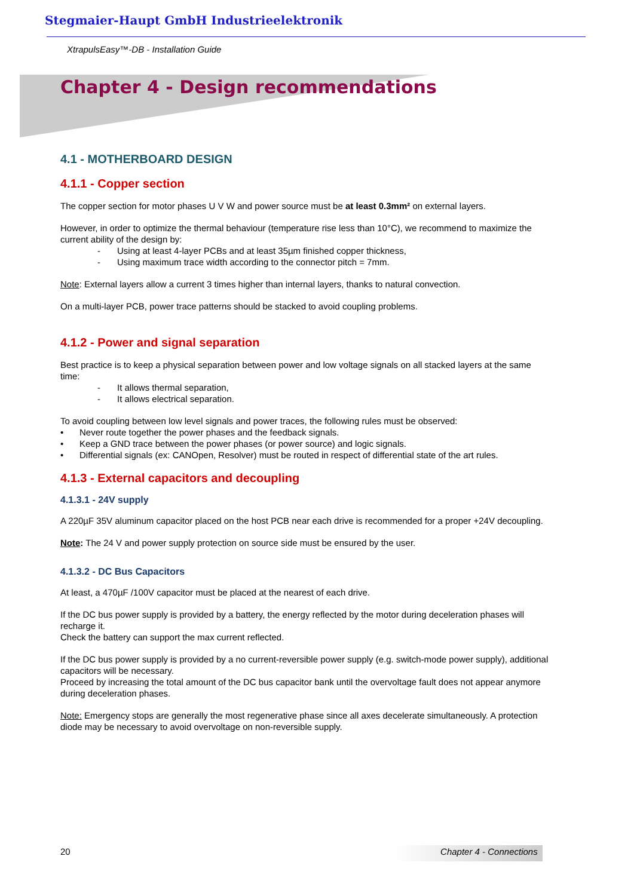Stegmaier-Haupt GmbH Industrieelektronik
XtrapulsEasy™-DB - Installation Guide
Chapter 4 - Design recommendations
4.1 - MOTHERBOARD DESIGN
4.1.1 - Copper section
The copper section for motor phases U V W and power source must be at least 0.3mm² on external layers.
However, in order to optimize the thermal behaviour (temperature rise less than 10°C), we recommend to maximize the current ability of the design by:
- Using at least 4-layer PCBs and at least 35µm finished copper thickness,
- Using maximum trace width according to the connector pitch = 7mm.
Note: External layers allow a current 3 times higher than internal layers, thanks to natural convection.
On a multi-layer PCB, power trace patterns should be stacked to avoid coupling problems.
4.1.2 - Power and signal separation
Best practice is to keep a physical separation between power and low voltage signals on all stacked layers at the same time:
- It allows thermal separation,
- It allows electrical separation.
To avoid coupling between low level signals and power traces, the following rules must be observed:
• Never route together the power phases and the feedback signals.
• Keep a GND trace between the power phases (or power source) and logic signals.
• Differential signals (ex: CANOpen, Resolver) must be routed in respect of differential state of the art rules.
4.1.3 - External capacitors and decoupling
4.1.3.1 - 24V supply
A 220µF 35V aluminum capacitor placed on the host PCB near each drive is recommended for a proper +24V decoupling.
Note: The 24 V and power supply protection on source side must be ensured by the user.
4.1.3.2 - DC Bus Capacitors
At least, a 470µF /100V capacitor must be placed at the nearest of each drive.
If the DC bus power supply is provided by a battery, the energy reflected by the motor during deceleration phases will recharge it.
Check the battery can support the max current reflected.
If the DC bus power supply is provided by a no current-reversible power supply (e.g. switch-mode power supply), additional capacitors will be necessary.
Proceed by increasing the total amount of the DC bus capacitor bank until the overvoltage fault does not appear anymore during deceleration phases.
Note: Emergency stops are generally the most regenerative phase since all axes decelerate simultaneously. A protection diode may be necessary to avoid overvoltage on non-reversible supply.
20 Chapter 4 - Connections